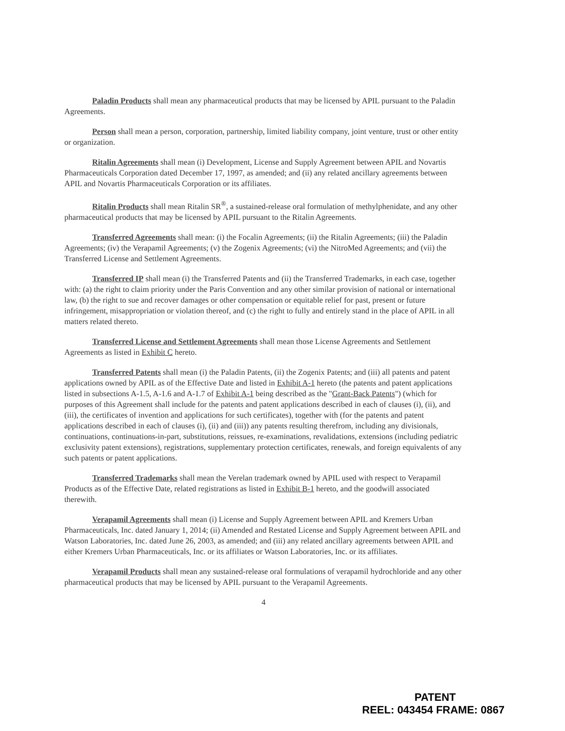Paladin Products shall mean any pharmaceutical products that may be licensed by APIL pursuant to the Paladin Agreements.
Person shall mean a person, corporation, partnership, limited liability company, joint venture, trust or other entity or organization.
Ritalin Agreements shall mean (i) Development, License and Supply Agreement between APIL and Novartis Pharmaceuticals Corporation dated December 17, 1997, as amended; and (ii) any related ancillary agreements between APIL and Novartis Pharmaceuticals Corporation or its affiliates.
Ritalin Products shall mean Ritalin SR<sup>®</sup>, a sustained-release oral formulation of methylphenidate, and any other pharmaceutical products that may be licensed by APIL pursuant to the Ritalin Agreements.
Transferred Agreements shall mean: (i) the Focalin Agreements; (ii) the Ritalin Agreements; (iii) the Paladin Agreements; (iv) the Verapamil Agreements; (v) the Zogenix Agreements; (vi) the NitroMed Agreements; and (vii) the Transferred License and Settlement Agreements.
Transferred IP shall mean (i) the Transferred Patents and (ii) the Transferred Trademarks, in each case, together with: (a) the right to claim priority under the Paris Convention and any other similar provision of national or international law, (b) the right to sue and recover damages or other compensation or equitable relief for past, present or future infringement, misappropriation or violation thereof, and (c) the right to fully and entirely stand in the place of APIL in all matters related thereto.
Transferred License and Settlement Agreements shall mean those License Agreements and Settlement Agreements as listed in Exhibit C hereto.
Transferred Patents shall mean (i) the Paladin Patents, (ii) the Zogenix Patents; and (iii) all patents and patent applications owned by APIL as of the Effective Date and listed in Exhibit A-1 hereto (the patents and patent applications listed in subsections A-1.5, A-1.6 and A-1.7 of Exhibit A-1 being described as the "Grant-Back Patents") (which for purposes of this Agreement shall include for the patents and patent applications described in each of clauses (i), (ii), and (iii), the certificates of invention and applications for such certificates), together with (for the patents and patent applications described in each of clauses (i), (ii) and (iii)) any patents resulting therefrom, including any divisionals, continuations, continuations-in-part, substitutions, reissues, re-examinations, revalidations, extensions (including pediatric exclusivity patent extensions), registrations, supplementary protection certificates, renewals, and foreign equivalents of any such patents or patent applications.
Transferred Trademarks shall mean the Verelan trademark owned by APIL used with respect to Verapamil Products as of the Effective Date, related registrations as listed in Exhibit B-1 hereto, and the goodwill associated therewith.
Verapamil Agreements shall mean (i) License and Supply Agreement between APIL and Kremers Urban Pharmaceuticals, Inc. dated January 1, 2014; (ii) Amended and Restated License and Supply Agreement between APIL and Watson Laboratories, Inc. dated June 26, 2003, as amended; and (iii) any related ancillary agreements between APIL and either Kremers Urban Pharmaceuticals, Inc. or its affiliates or Watson Laboratories, Inc. or its affiliates.
Verapamil Products shall mean any sustained-release oral formulations of verapamil hydrochloride and any other pharmaceutical products that may be licensed by APIL pursuant to the Verapamil Agreements.
4
PATENT
REEL: 043454 FRAME: 0867